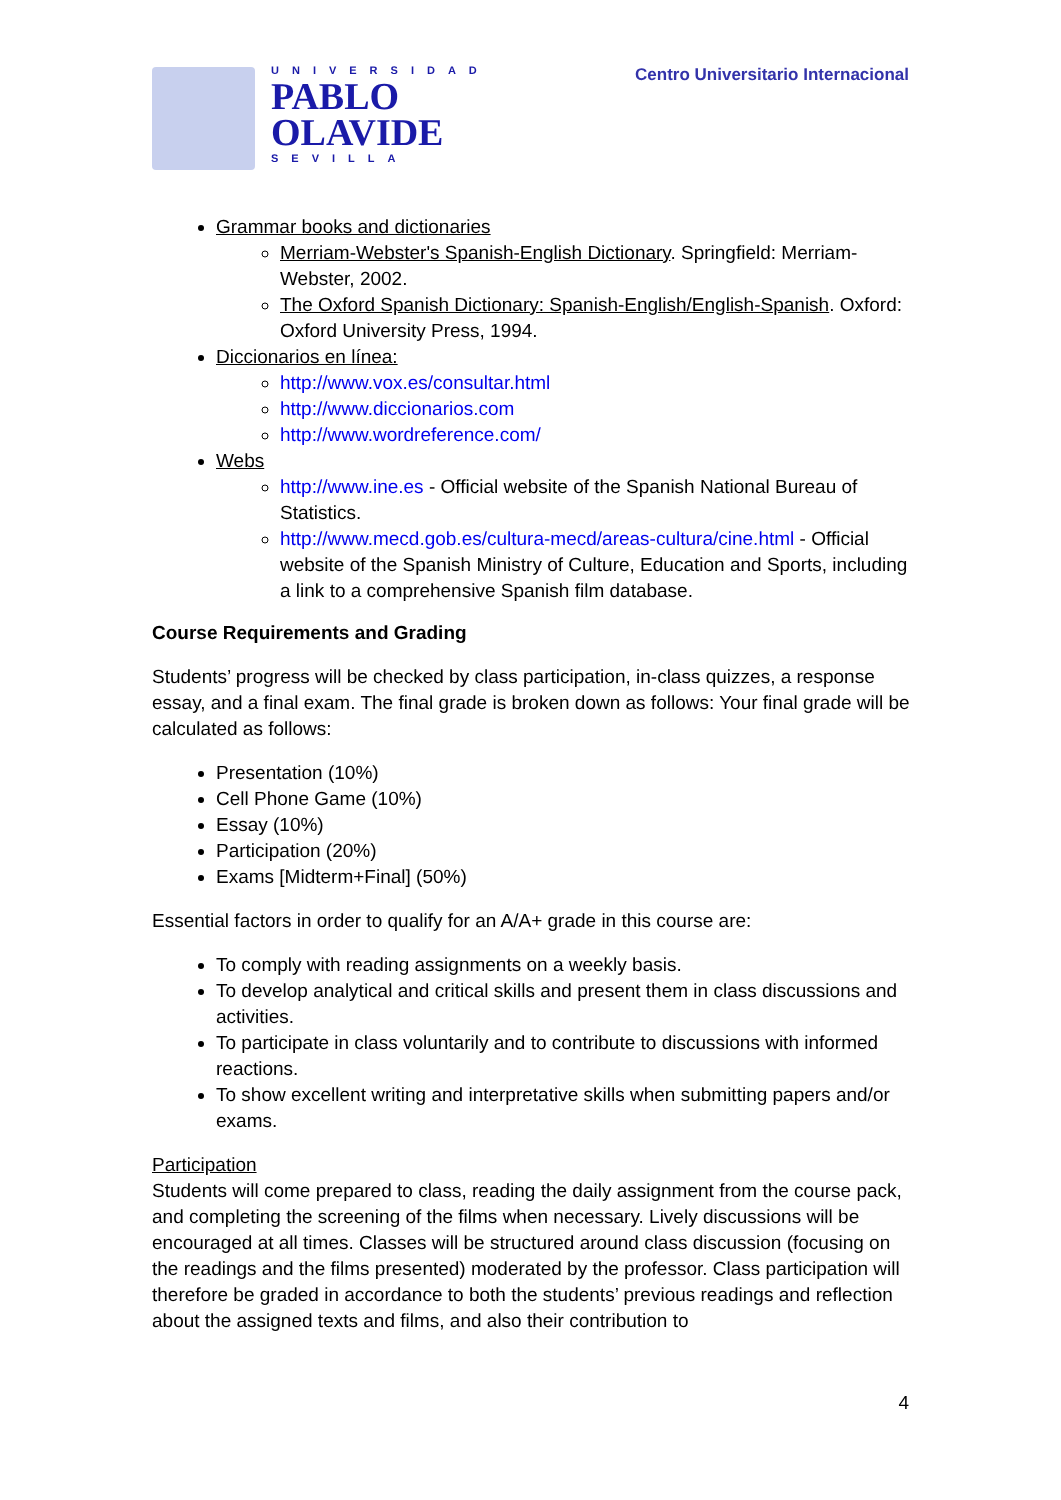UNIVERSIDAD
PABLO
OLAVIDE
SEVILLA
Centro Universitario Internacional
Grammar books and dictionaries
Merriam-Webster's Spanish-English Dictionary. Springfield: Merriam-Webster, 2002.
The Oxford Spanish Dictionary: Spanish-English/English-Spanish. Oxford: Oxford University Press, 1994.
Diccionarios en línea:
http://www.vox.es/consultar.html
http://www.diccionarios.com
http://www.wordreference.com/
Webs
http://www.ine.es - Official website of the Spanish National Bureau of Statistics.
http://www.mecd.gob.es/cultura-mecd/areas-cultura/cine.html - Official website of the Spanish Ministry of Culture, Education and Sports, including a link to a comprehensive Spanish film database.
Course Requirements and Grading
Students’ progress will be checked by class participation, in-class quizzes, a response essay, and a final exam. The final grade is broken down as follows: Your final grade will be calculated as follows:
Presentation (10%)
Cell Phone Game (10%)
Essay (10%)
Participation (20%)
Exams [Midterm+Final] (50%)
Essential factors in order to qualify for an A/A+ grade in this course are:
To comply with reading assignments on a weekly basis.
To develop analytical and critical skills and present them in class discussions and activities.
To participate in class voluntarily and to contribute to discussions with informed reactions.
To show excellent writing and interpretative skills when submitting papers and/or exams.
Participation
Students will come prepared to class, reading the daily assignment from the course pack, and completing the screening of the films when necessary. Lively discussions will be encouraged at all times. Classes will be structured around class discussion (focusing on the readings and the films presented) moderated by the professor. Class participation will therefore be graded in accordance to both the students’ previous readings and reflection about the assigned texts and films, and also their contribution to
4